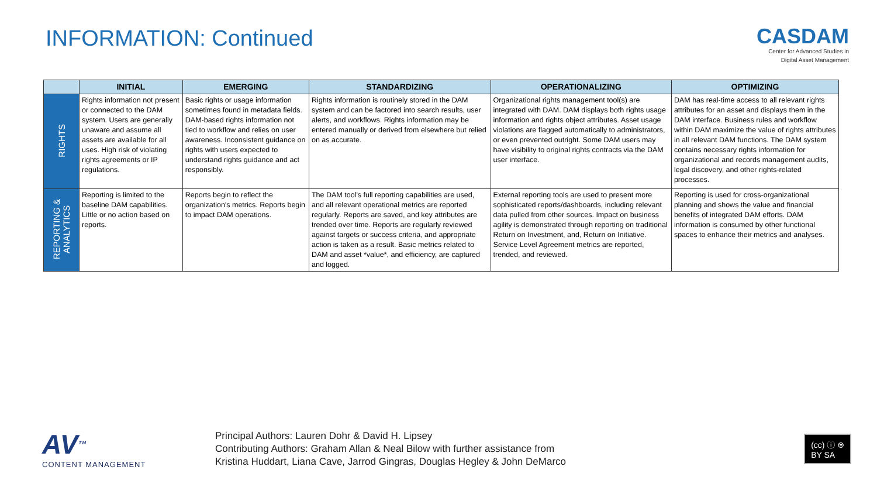INFORMATION: Continued
CASDAM
Center for Advanced Studies in
Digital Asset Management
| | INITIAL | EMERGING | STANDARDIZING | OPERATIONALIZING | OPTIMIZING |
| --- | --- | --- | --- | --- | --- |
| RIGHTS | Rights information not present or connected to the DAM system. Users are generally unaware and assume all assets are available for all uses. High risk of violating rights agreements or IP regulations. | Basic rights or usage information sometimes found in metadata fields. DAM-based rights information not tied to workflow and relies on user awareness. Inconsistent guidance on rights with users expected to understand rights guidance and act responsibly. | Rights information is routinely stored in the DAM system and can be factored into search results, user alerts, and workflows. Rights information may be entered manually or derived from elsewhere but relied on as accurate. | Organizational rights management tool(s) are integrated with DAM. DAM displays both rights usage information and rights object attributes. Asset usage violations are flagged automatically to administrators, or even prevented outright. Some DAM users may have visibility to original rights contracts via the DAM user interface. | DAM has real-time access to all relevant rights attributes for an asset and displays them in the DAM interface. Business rules and workflow within DAM maximize the value of rights attributes in all relevant DAM functions. The DAM system contains necessary rights information for organizational and records management audits, legal discovery, and other rights-related processes. |
| REPORTING & ANALYTICS | Reporting is limited to the baseline DAM capabilities. Little or no action based on reports. | Reports begin to reflect the organization's metrics. Reports begin to impact DAM operations. | The DAM tool's full reporting capabilities are used, and all relevant operational metrics are reported regularly. Reports are saved, and key attributes are trended over time. Reports are regularly reviewed against targets or success criteria, and appropriate action is taken as a result. Basic metrics related to DAM and asset *value*, and efficiency, are captured and logged. | External reporting tools are used to present more sophisticated reports/dashboards, including relevant data pulled from other sources. Impact on business agility is demonstrated through reporting on traditional Return on Investment, and, Return on Initiative. Service Level Agreement metrics are reported, trended, and reviewed. | Reporting is used for cross-organizational planning and shows the value and financial benefits of integrated DAM efforts. DAM information is consumed by other functional spaces to enhance their metrics and analyses. |
AV<sup>TM</sup>
CONTENT MANAGEMENT
Principal Authors: Lauren Dohr & David H. Lipsey
Contributing Authors: Graham Allan & Neal Bilow with further assistance from
Kristina Huddart, Liana Cave, Jarrod Gingras, Douglas Hegley & John DeMarco
(cc) ⓘ ⊜
BY SA